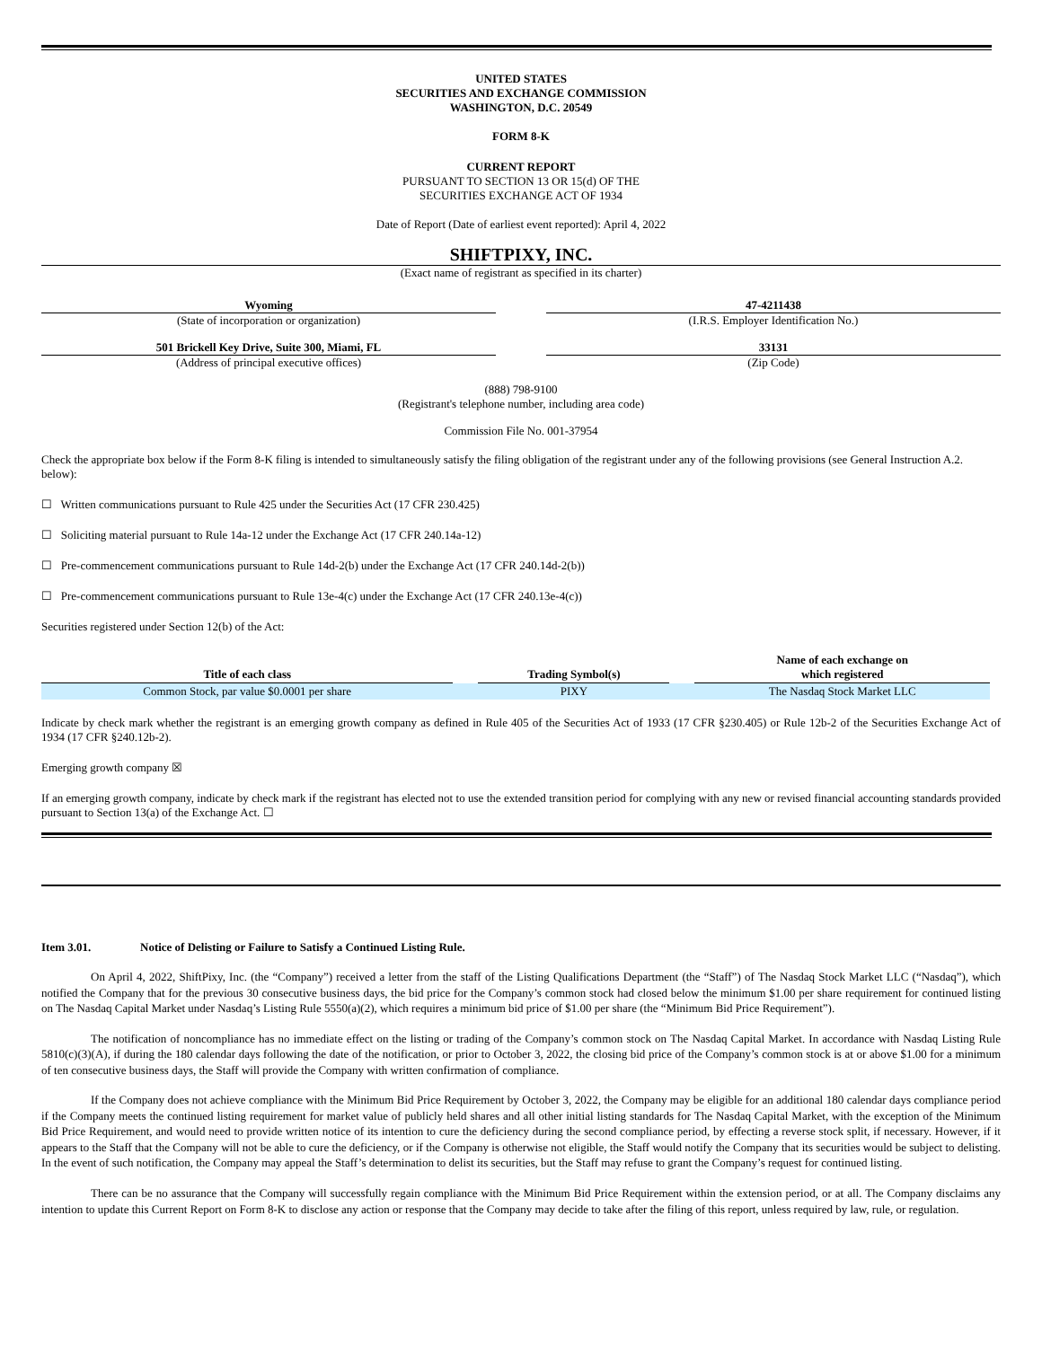UNITED STATES
SECURITIES AND EXCHANGE COMMISSION
WASHINGTON, D.C. 20549
FORM 8-K
CURRENT REPORT
PURSUANT TO SECTION 13 OR 15(d) OF THE
SECURITIES EXCHANGE ACT OF 1934
Date of Report (Date of earliest event reported): April 4, 2022
SHIFTPIXY, INC.
(Exact name of registrant as specified in its charter)
Wyoming
(State of incorporation or organization)
47-4211438
(I.R.S. Employer Identification No.)
501 Brickell Key Drive, Suite 300, Miami, FL
(Address of principal executive offices)
33131
(Zip Code)
(888) 798-9100
(Registrant's telephone number, including area code)
Commission File No. 001-37954
Check the appropriate box below if the Form 8-K filing is intended to simultaneously satisfy the filing obligation of the registrant under any of the following provisions (see General Instruction A.2. below):
☐ Written communications pursuant to Rule 425 under the Securities Act (17 CFR 230.425)
☐ Soliciting material pursuant to Rule 14a-12 under the Exchange Act (17 CFR 240.14a-12)
☐ Pre-commencement communications pursuant to Rule 14d-2(b) under the Exchange Act (17 CFR 240.14d-2(b))
☐ Pre-commencement communications pursuant to Rule 13e-4(c) under the Exchange Act (17 CFR 240.13e-4(c))
Securities registered under Section 12(b) of the Act:
| Title of each class | | Trading Symbol(s) | | Name of each exchange on which registered |
| --- | --- | --- | --- | --- |
| Common Stock, par value $0.0001 per share | | PIXY | | The Nasdaq Stock Market LLC |
Indicate by check mark whether the registrant is an emerging growth company as defined in Rule 405 of the Securities Act of 1933 (17 CFR §230.405) or Rule 12b-2 of the Securities Exchange Act of 1934 (17 CFR §240.12b-2).
Emerging growth company ☒
If an emerging growth company, indicate by check mark if the registrant has elected not to use the extended transition period for complying with any new or revised financial accounting standards provided pursuant to Section 13(a) of the Exchange Act. ☐
Item 3.01. Notice of Delisting or Failure to Satisfy a Continued Listing Rule.
On April 4, 2022, ShiftPixy, Inc. (the “Company”) received a letter from the staff of the Listing Qualifications Department (the “Staff”) of The Nasdaq Stock Market LLC (“Nasdaq”), which notified the Company that for the previous 30 consecutive business days, the bid price for the Company’s common stock had closed below the minimum $1.00 per share requirement for continued listing on The Nasdaq Capital Market under Nasdaq’s Listing Rule 5550(a)(2), which requires a minimum bid price of $1.00 per share (the “Minimum Bid Price Requirement”).
The notification of noncompliance has no immediate effect on the listing or trading of the Company’s common stock on The Nasdaq Capital Market. In accordance with Nasdaq Listing Rule 5810(c)(3)(A), if during the 180 calendar days following the date of the notification, or prior to October 3, 2022, the closing bid price of the Company’s common stock is at or above $1.00 for a minimum of ten consecutive business days, the Staff will provide the Company with written confirmation of compliance.
If the Company does not achieve compliance with the Minimum Bid Price Requirement by October 3, 2022, the Company may be eligible for an additional 180 calendar days compliance period if the Company meets the continued listing requirement for market value of publicly held shares and all other initial listing standards for The Nasdaq Capital Market, with the exception of the Minimum Bid Price Requirement, and would need to provide written notice of its intention to cure the deficiency during the second compliance period, by effecting a reverse stock split, if necessary. However, if it appears to the Staff that the Company will not be able to cure the deficiency, or if the Company is otherwise not eligible, the Staff would notify the Company that its securities would be subject to delisting. In the event of such notification, the Company may appeal the Staff’s determination to delist its securities, but the Staff may refuse to grant the Company’s request for continued listing.
There can be no assurance that the Company will successfully regain compliance with the Minimum Bid Price Requirement within the extension period, or at all. The Company disclaims any intention to update this Current Report on Form 8-K to disclose any action or response that the Company may decide to take after the filing of this report, unless required by law, rule, or regulation.